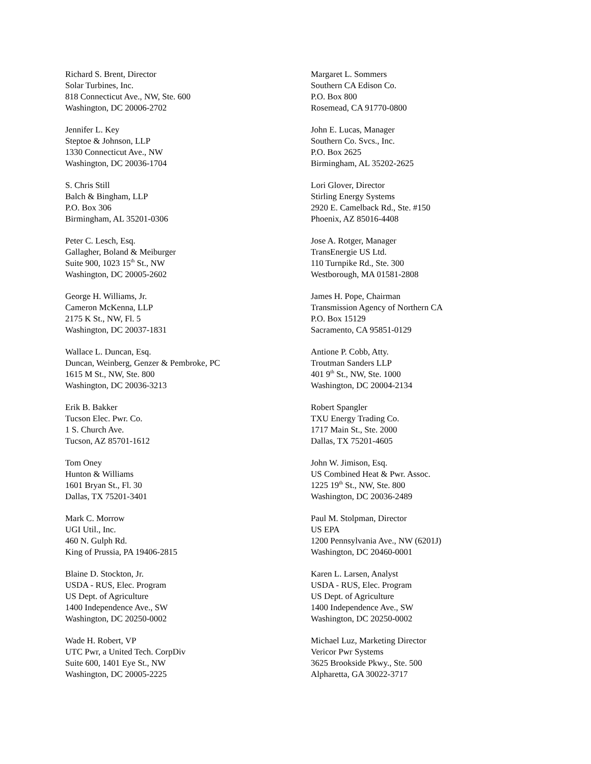Richard S. Brent, Director
Solar Turbines, Inc.
818 Connecticut Ave., NW, Ste. 600
Washington, DC 20006-2702
Jennifer L. Key
Steptoe & Johnson, LLP
1330 Connecticut Ave., NW
Washington, DC 20036-1704
S. Chris Still
Balch & Bingham, LLP
P.O. Box 306
Birmingham, AL 35201-0306
Peter C. Lesch, Esq.
Gallagher, Boland & Meiburger
Suite 900, 1023 15<sup>th</sup> St., NW
Washington, DC 20005-2602
George H. Williams, Jr.
Cameron McKenna, LLP
2175 K St., NW, Fl. 5
Washington, DC 20037-1831
Wallace L. Duncan, Esq.
Duncan, Weinberg, Genzer & Pembroke, PC
1615 M St., NW, Ste. 800
Washington, DC 20036-3213
Erik B. Bakker
Tucson Elec. Pwr. Co.
1 S. Church Ave.
Tucson, AZ 85701-1612
Tom Oney
Hunton & Williams
1601 Bryan St., Fl. 30
Dallas, TX 75201-3401
Mark C. Morrow
UGI Util., Inc.
460 N. Gulph Rd.
King of Prussia, PA 19406-2815
Blaine D. Stockton, Jr.
USDA - RUS, Elec. Program
US Dept. of Agriculture
1400 Independence Ave., SW
Washington, DC 20250-0002
Wade H. Robert, VP
UTC Pwr, a United Tech. CorpDiv
Suite 600, 1401 Eye St., NW
Washington, DC 20005-2225
Margaret L. Sommers
Southern CA Edison Co.
P.O. Box 800
Rosemead, CA 91770-0800
John E. Lucas, Manager
Southern Co. Svcs., Inc.
P.O. Box 2625
Birmingham, AL 35202-2625
Lori Glover, Director
Stirling Energy Systems
2920 E. Camelback Rd., Ste. #150
Phoenix, AZ 85016-4408
Jose A. Rotger, Manager
TransEnergie US Ltd.
110 Turnpike Rd., Ste. 300
Westborough, MA 01581-2808
James H. Pope, Chairman
Transmission Agency of Northern CA
P.O. Box 15129
Sacramento, CA 95851-0129
Antione P. Cobb, Atty.
Troutman Sanders LLP
401 9<sup>th</sup> St., NW, Ste. 1000
Washington, DC 20004-2134
Robert Spangler
TXU Energy Trading Co.
1717 Main St., Ste. 2000
Dallas, TX 75201-4605
John W. Jimison, Esq.
US Combined Heat & Pwr. Assoc.
1225 19<sup>th</sup> St., NW, Ste. 800
Washington, DC 20036-2489
Paul M. Stolpman, Director
US EPA
1200 Pennsylvania Ave., NW (6201J)
Washington, DC 20460-0001
Karen L. Larsen, Analyst
USDA - RUS, Elec. Program
US Dept. of Agriculture
1400 Independence Ave., SW
Washington, DC 20250-0002
Michael Luz, Marketing Director
Vericor Pwr Systems
3625 Brookside Pkwy., Ste. 500
Alpharetta, GA 30022-3717